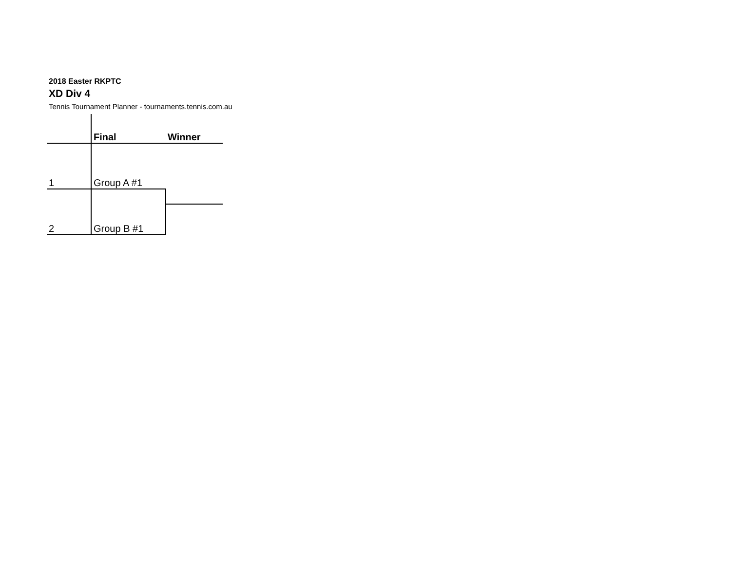2018 Easter RKPTC
XD Div 4
Tennis Tournament Planner - tournaments.tennis.com.au
| | Final | Winner |
| 1 | Group A #1 | |
| 2 | Group B #1 | |